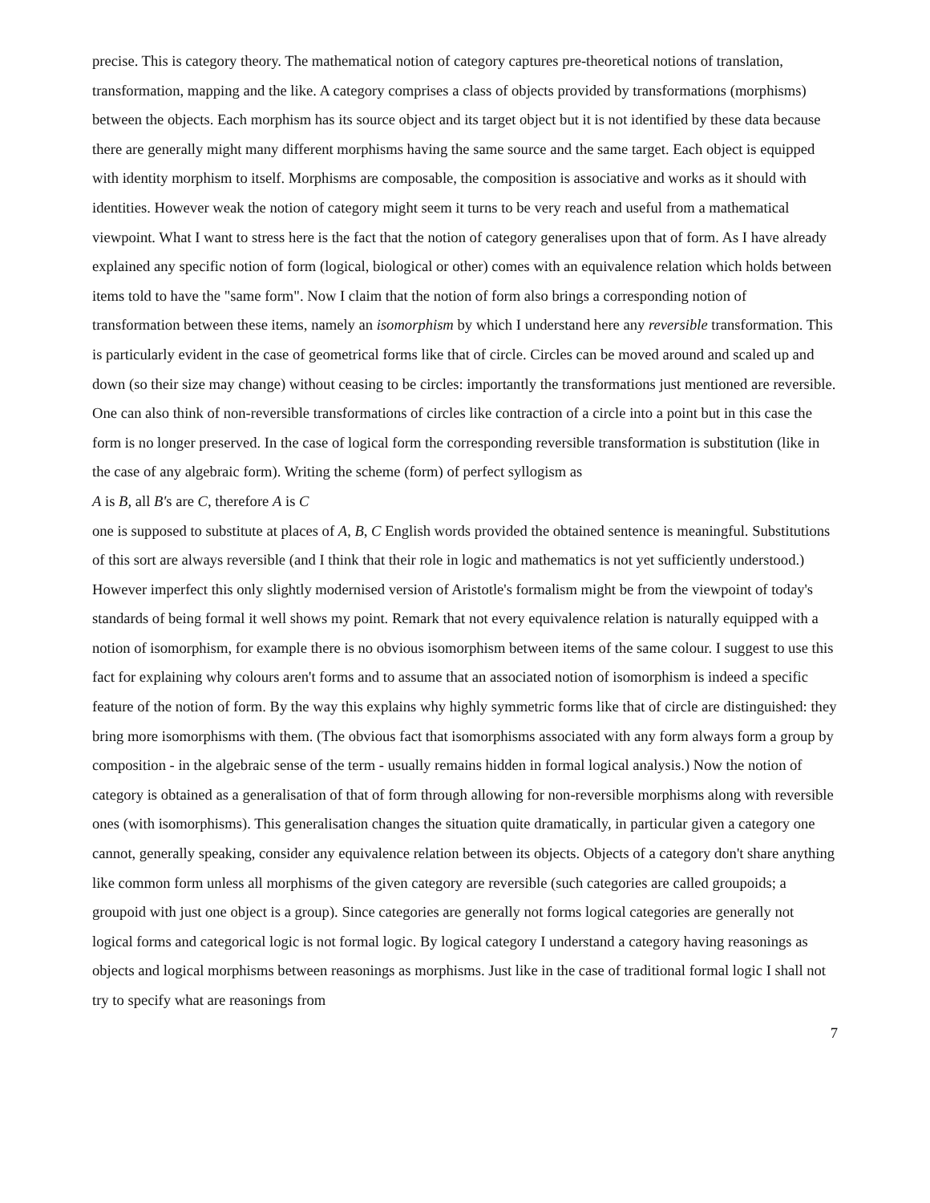precise. This is category theory. The mathematical notion of category captures pre-theoretical notions of translation, transformation, mapping and the like. A category comprises a class of objects provided by transformations (morphisms) between the objects. Each morphism has its source object and its target object but it is not identified by these data because there are generally might many different morphisms having the same source and the same target. Each object is equipped with identity morphism to itself. Morphisms are composable, the composition is associative and works as it should with identities. However weak the notion of category might seem it turns to be very reach and useful from a mathematical viewpoint. What I want to stress here is the fact that the notion of category generalises upon that of form. As I have already explained any specific notion of form (logical, biological or other) comes with an equivalence relation which holds between items told to have the "same form". Now I claim that the notion of form also brings a corresponding notion of transformation between these items, namely an isomorphism by which I understand here any reversible transformation. This is particularly evident in the case of geometrical forms like that of circle. Circles can be moved around and scaled up and down (so their size may change) without ceasing to be circles: importantly the transformations just mentioned are reversible. One can also think of non-reversible transformations of circles like contraction of a circle into a point but in this case the form is no longer preserved. In the case of logical form the corresponding reversible transformation is substitution (like in the case of any algebraic form). Writing the scheme (form) of perfect syllogism as
A is B, all B's are C, therefore A is C
one is supposed to substitute at places of A, B, C English words provided the obtained sentence is meaningful. Substitutions of this sort are always reversible (and I think that their role in logic and mathematics is not yet sufficiently understood.) However imperfect this only slightly modernised version of Aristotle's formalism might be from the viewpoint of today's standards of being formal it well shows my point. Remark that not every equivalence relation is naturally equipped with a notion of isomorphism, for example there is no obvious isomorphism between items of the same colour. I suggest to use this fact for explaining why colours aren't forms and to assume that an associated notion of isomorphism is indeed a specific feature of the notion of form. By the way this explains why highly symmetric forms like that of circle are distinguished: they bring more isomorphisms with them. (The obvious fact that isomorphisms associated with any form always form a group by composition - in the algebraic sense of the term - usually remains hidden in formal logical analysis.) Now the notion of category is obtained as a generalisation of that of form through allowing for non-reversible morphisms along with reversible ones (with isomorphisms). This generalisation changes the situation quite dramatically, in particular given a category one cannot, generally speaking, consider any equivalence relation between its objects. Objects of a category don't share anything like common form unless all morphisms of the given category are reversible (such categories are called groupoids; a groupoid with just one object is a group). Since categories are generally not forms logical categories are generally not logical forms and categorical logic is not formal logic. By logical category I understand a category having reasonings as objects and logical morphisms between reasonings as morphisms. Just like in the case of traditional formal logic I shall not try to specify what are reasonings from
7